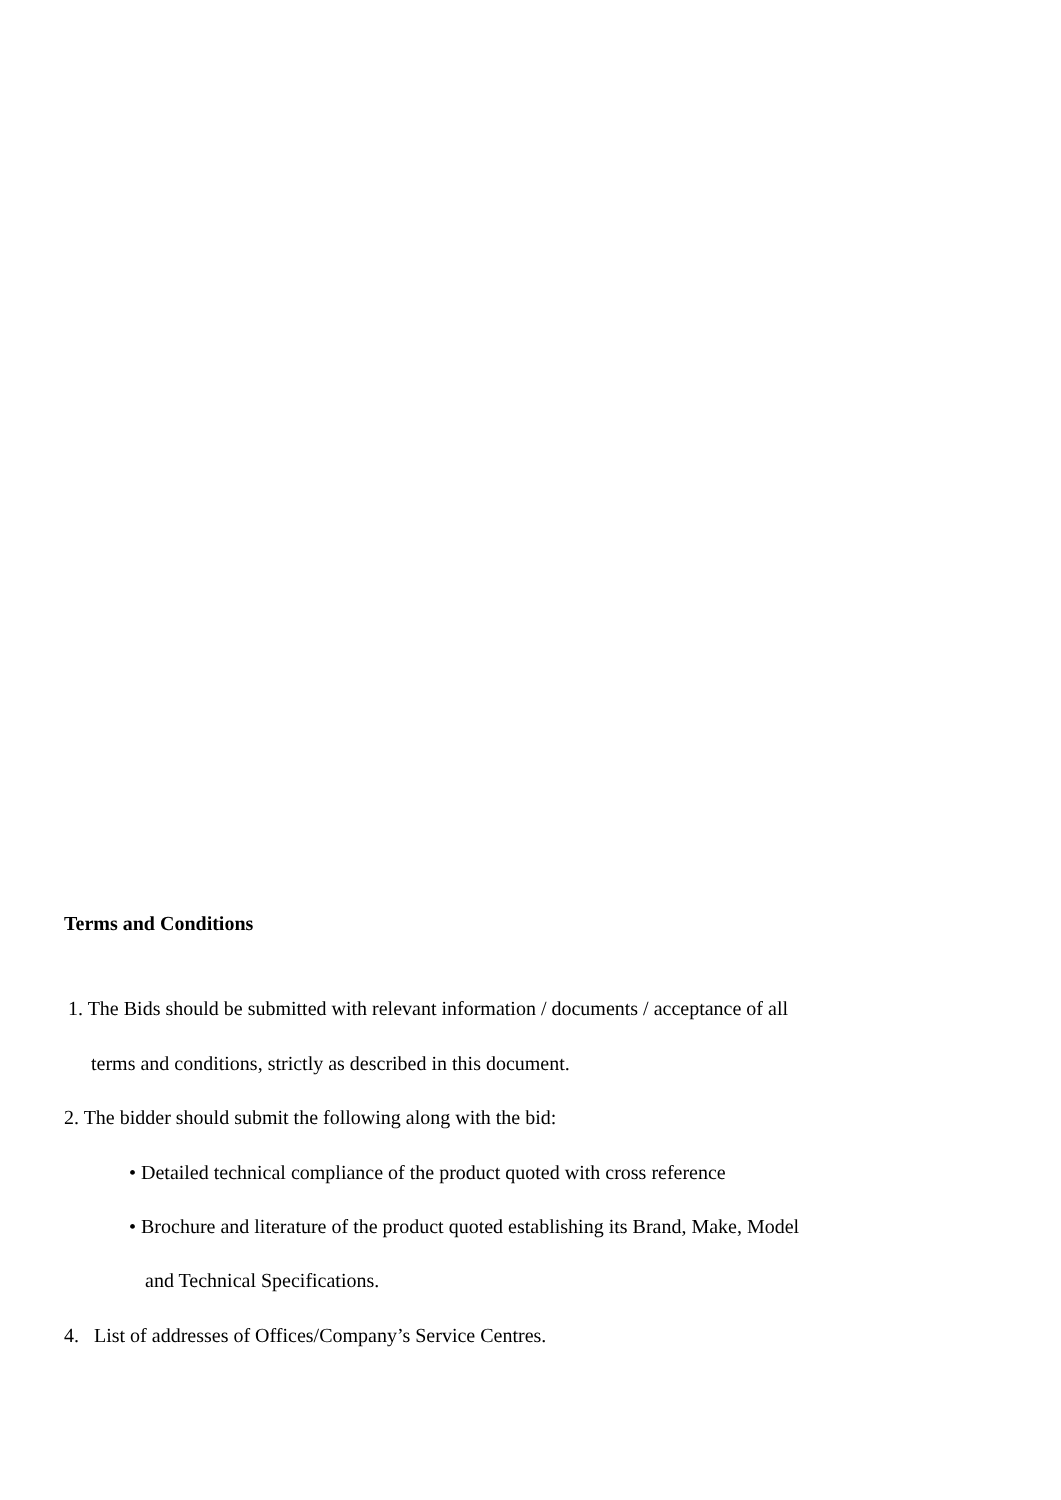Terms and Conditions
1. The Bids should be submitted with relevant information / documents / acceptance of all
terms and conditions, strictly as described in this document.
2. The bidder should submit the following along with the bid:
• Detailed technical compliance of the product quoted with cross reference
• Brochure and literature of the product quoted establishing its Brand, Make, Model
and Technical Specifications.
4. List of addresses of Offices/Company’s Service Centres.